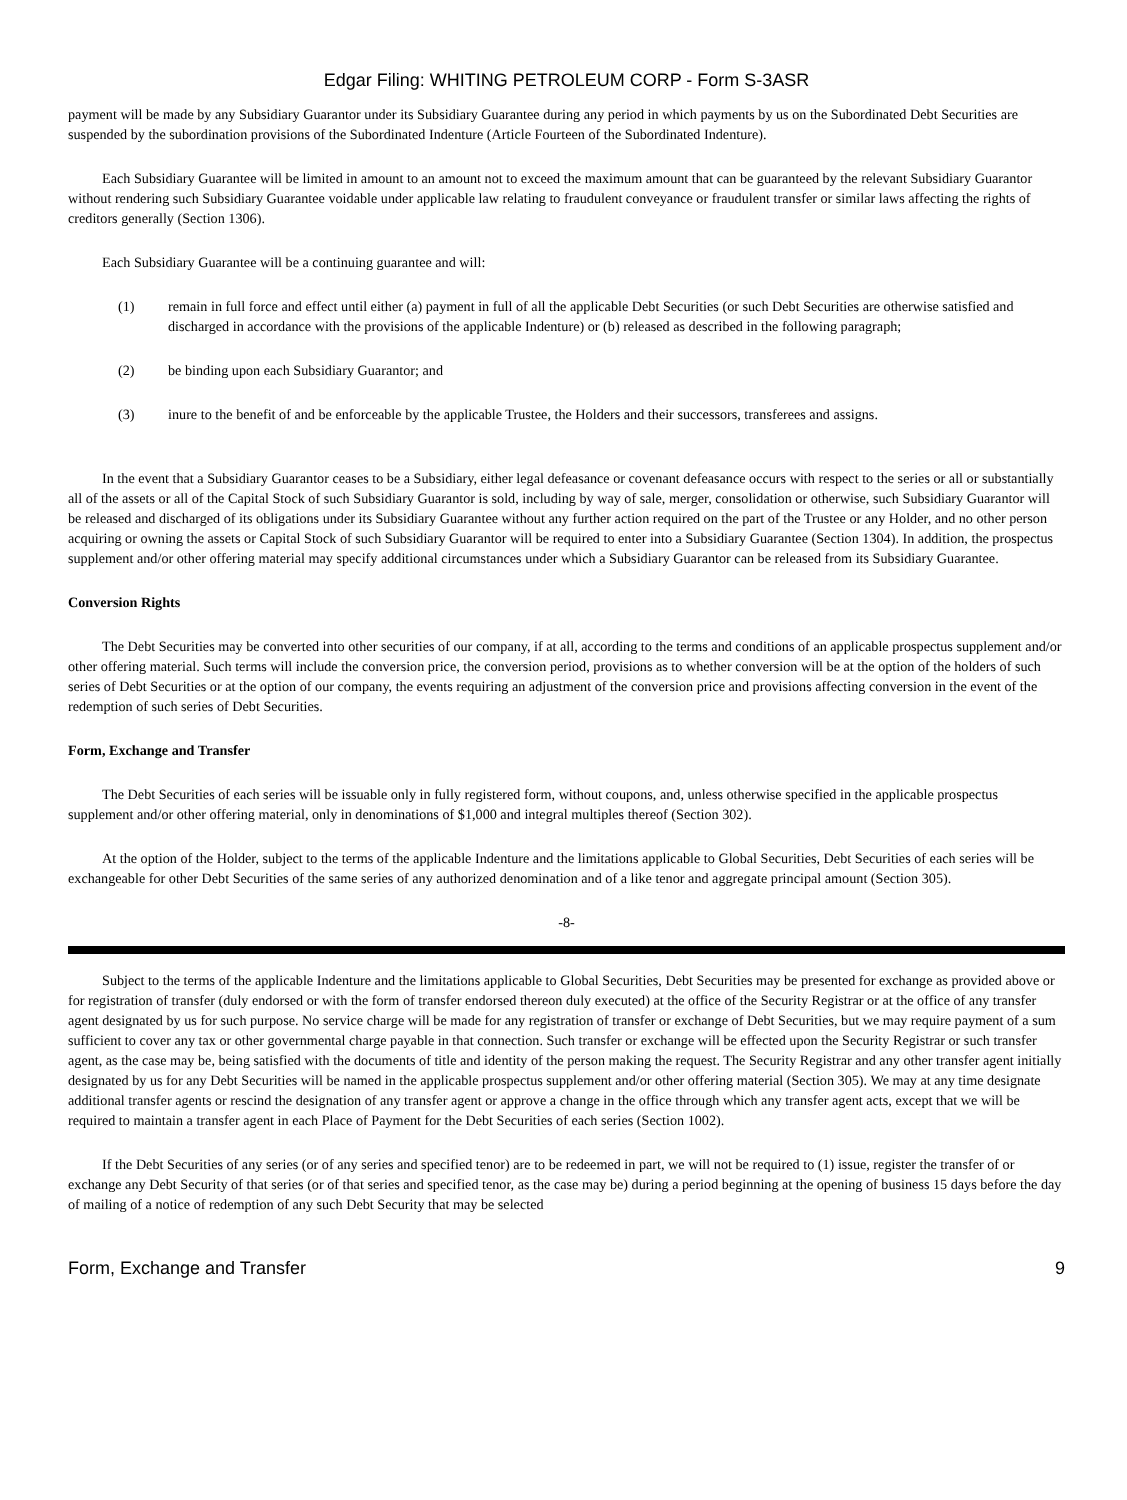Edgar Filing: WHITING PETROLEUM CORP - Form S-3ASR
payment will be made by any Subsidiary Guarantor under its Subsidiary Guarantee during any period in which payments by us on the Subordinated Debt Securities are suspended by the subordination provisions of the Subordinated Indenture (Article Fourteen of the Subordinated Indenture).
Each Subsidiary Guarantee will be limited in amount to an amount not to exceed the maximum amount that can be guaranteed by the relevant Subsidiary Guarantor without rendering such Subsidiary Guarantee voidable under applicable law relating to fraudulent conveyance or fraudulent transfer or similar laws affecting the rights of creditors generally (Section 1306).
Each Subsidiary Guarantee will be a continuing guarantee and will:
(1) remain in full force and effect until either (a) payment in full of all the applicable Debt Securities (or such Debt Securities are otherwise satisfied and discharged in accordance with the provisions of the applicable Indenture) or (b) released as described in the following paragraph;
(2) be binding upon each Subsidiary Guarantor; and
(3) inure to the benefit of and be enforceable by the applicable Trustee, the Holders and their successors, transferees and assigns.
In the event that a Subsidiary Guarantor ceases to be a Subsidiary, either legal defeasance or covenant defeasance occurs with respect to the series or all or substantially all of the assets or all of the Capital Stock of such Subsidiary Guarantor is sold, including by way of sale, merger, consolidation or otherwise, such Subsidiary Guarantor will be released and discharged of its obligations under its Subsidiary Guarantee without any further action required on the part of the Trustee or any Holder, and no other person acquiring or owning the assets or Capital Stock of such Subsidiary Guarantor will be required to enter into a Subsidiary Guarantee (Section 1304). In addition, the prospectus supplement and/or other offering material may specify additional circumstances under which a Subsidiary Guarantor can be released from its Subsidiary Guarantee.
Conversion Rights
The Debt Securities may be converted into other securities of our company, if at all, according to the terms and conditions of an applicable prospectus supplement and/or other offering material. Such terms will include the conversion price, the conversion period, provisions as to whether conversion will be at the option of the holders of such series of Debt Securities or at the option of our company, the events requiring an adjustment of the conversion price and provisions affecting conversion in the event of the redemption of such series of Debt Securities.
Form, Exchange and Transfer
The Debt Securities of each series will be issuable only in fully registered form, without coupons, and, unless otherwise specified in the applicable prospectus supplement and/or other offering material, only in denominations of $1,000 and integral multiples thereof (Section 302).
At the option of the Holder, subject to the terms of the applicable Indenture and the limitations applicable to Global Securities, Debt Securities of each series will be exchangeable for other Debt Securities of the same series of any authorized denomination and of a like tenor and aggregate principal amount (Section 305).
-8-
Subject to the terms of the applicable Indenture and the limitations applicable to Global Securities, Debt Securities may be presented for exchange as provided above or for registration of transfer (duly endorsed or with the form of transfer endorsed thereon duly executed) at the office of the Security Registrar or at the office of any transfer agent designated by us for such purpose. No service charge will be made for any registration of transfer or exchange of Debt Securities, but we may require payment of a sum sufficient to cover any tax or other governmental charge payable in that connection. Such transfer or exchange will be effected upon the Security Registrar or such transfer agent, as the case may be, being satisfied with the documents of title and identity of the person making the request. The Security Registrar and any other transfer agent initially designated by us for any Debt Securities will be named in the applicable prospectus supplement and/or other offering material (Section 305). We may at any time designate additional transfer agents or rescind the designation of any transfer agent or approve a change in the office through which any transfer agent acts, except that we will be required to maintain a transfer agent in each Place of Payment for the Debt Securities of each series (Section 1002).
If the Debt Securities of any series (or of any series and specified tenor) are to be redeemed in part, we will not be required to (1) issue, register the transfer of or exchange any Debt Security of that series (or of that series and specified tenor, as the case may be) during a period beginning at the opening of business 15 days before the day of mailing of a notice of redemption of any such Debt Security that may be selected
Form, Exchange and Transfer 9